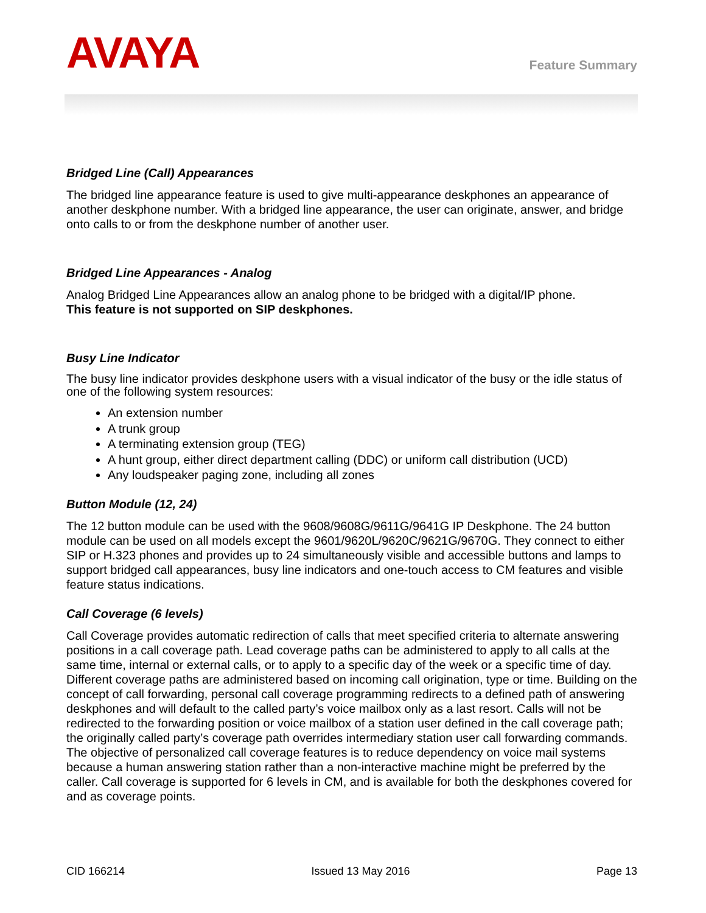AVAYA
Feature Summary
Bridged Line (Call) Appearances
The bridged line appearance feature is used to give multi-appearance deskphones an appearance of another deskphone number. With a bridged line appearance, the user can originate, answer, and bridge onto calls to or from the deskphone number of another user.
Bridged Line Appearances - Analog
Analog Bridged Line Appearances allow an analog phone to be bridged with a digital/IP phone.
This feature is not supported on SIP deskphones.
Busy Line Indicator
The busy line indicator provides deskphone users with a visual indicator of the busy or the idle status of one of the following system resources:
An extension number
A trunk group
A terminating extension group (TEG)
A hunt group, either direct department calling (DDC) or uniform call distribution (UCD)
Any loudspeaker paging zone, including all zones
Button Module (12, 24)
The 12 button module can be used with the 9608/9608G/9611G/9641G IP Deskphone. The 24 button module can be used on all models except the 9601/9620L/9620C/9621G/9670G. They connect to either SIP or H.323 phones and provides up to 24 simultaneously visible and accessible buttons and lamps to support bridged call appearances, busy line indicators and one-touch access to CM features and visible feature status indications.
Call Coverage (6 levels)
Call Coverage provides automatic redirection of calls that meet specified criteria to alternate answering positions in a call coverage path. Lead coverage paths can be administered to apply to all calls at the same time, internal or external calls, or to apply to a specific day of the week or a specific time of day. Different coverage paths are administered based on incoming call origination, type or time. Building on the concept of call forwarding, personal call coverage programming redirects to a defined path of answering deskphones and will default to the called party’s voice mailbox only as a last resort. Calls will not be redirected to the forwarding position or voice mailbox of a station user defined in the call coverage path; the originally called party’s coverage path overrides intermediary station user call forwarding commands. The objective of personalized call coverage features is to reduce dependency on voice mail systems because a human answering station rather than a non-interactive machine might be preferred by the caller. Call coverage is supported for 6 levels in CM, and is available for both the deskphones covered for and as coverage points.
CID 166214 Issued 13 May 2016 Page 13